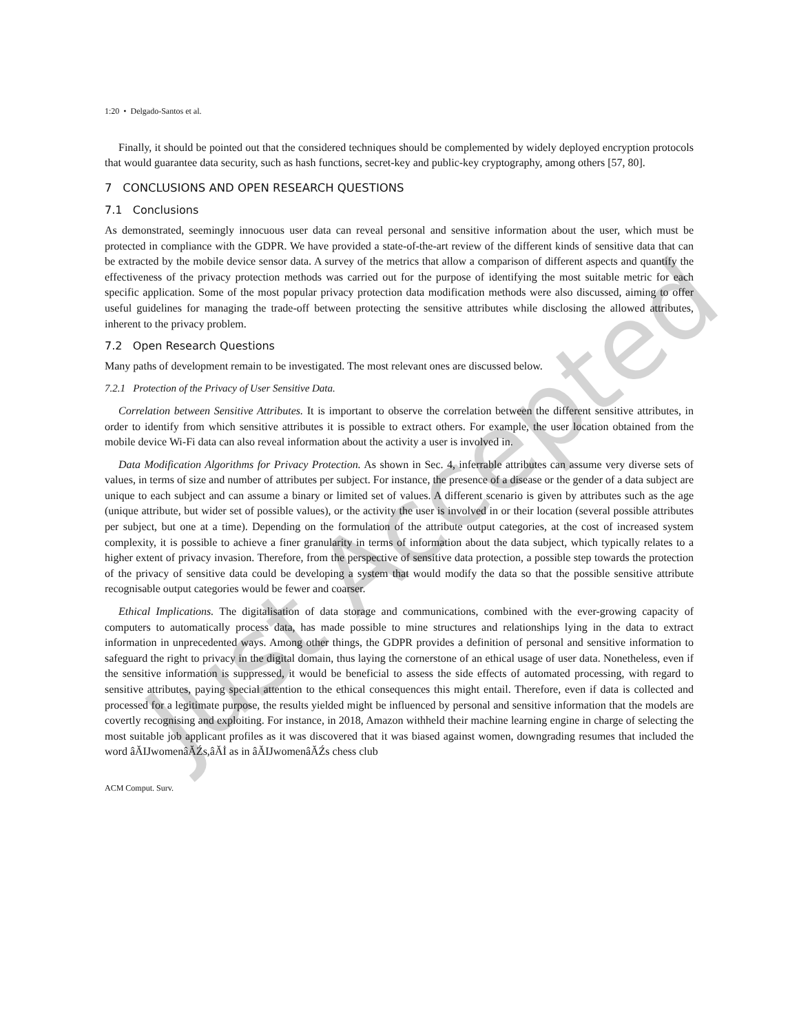1:20 • Delgado-Santos et al.
Finally, it should be pointed out that the considered techniques should be complemented by widely deployed encryption protocols that would guarantee data security, such as hash functions, secret-key and public-key cryptography, among others [57, 80].
7 CONCLUSIONS AND OPEN RESEARCH QUESTIONS
7.1 Conclusions
As demonstrated, seemingly innocuous user data can reveal personal and sensitive information about the user, which must be protected in compliance with the GDPR. We have provided a state-of-the-art review of the different kinds of sensitive data that can be extracted by the mobile device sensor data. A survey of the metrics that allow a comparison of different aspects and quantify the effectiveness of the privacy protection methods was carried out for the purpose of identifying the most suitable metric for each specific application. Some of the most popular privacy protection data modification methods were also discussed, aiming to offer useful guidelines for managing the trade-off between protecting the sensitive attributes while disclosing the allowed attributes, inherent to the privacy problem.
7.2 Open Research Questions
Many paths of development remain to be investigated. The most relevant ones are discussed below.
7.2.1 Protection of the Privacy of User Sensitive Data.
Correlation between Sensitive Attributes. It is important to observe the correlation between the different sensitive attributes, in order to identify from which sensitive attributes it is possible to extract others. For example, the user location obtained from the mobile device Wi-Fi data can also reveal information about the activity a user is involved in.
Data Modification Algorithms for Privacy Protection. As shown in Sec. 4, inferrable attributes can assume very diverse sets of values, in terms of size and number of attributes per subject. For instance, the presence of a disease or the gender of a data subject are unique to each subject and can assume a binary or limited set of values. A different scenario is given by attributes such as the age (unique attribute, but wider set of possible values), or the activity the user is involved in or their location (several possible attributes per subject, but one at a time). Depending on the formulation of the attribute output categories, at the cost of increased system complexity, it is possible to achieve a finer granularity in terms of information about the data subject, which typically relates to a higher extent of privacy invasion. Therefore, from the perspective of sensitive data protection, a possible step towards the protection of the privacy of sensitive data could be developing a system that would modify the data so that the possible sensitive attribute recognisable output categories would be fewer and coarser.
Ethical Implications. The digitalisation of data storage and communications, combined with the ever-growing capacity of computers to automatically process data, has made possible to mine structures and relationships lying in the data to extract information in unprecedented ways. Among other things, the GDPR provides a definition of personal and sensitive information to safeguard the right to privacy in the digital domain, thus laying the cornerstone of an ethical usage of user data. Nonetheless, even if the sensitive information is suppressed, it would be beneficial to assess the side effects of automated processing, with regard to sensitive attributes, paying special attention to the ethical consequences this might entail. Therefore, even if data is collected and processed for a legitimate purpose, the results yielded might be influenced by personal and sensitive information that the models are covertly recognising and exploiting. For instance, in 2018, Amazon withheld their machine learning engine in charge of selecting the most suitable job applicant profiles as it was discovered that it was biased against women, downgrading resumes that included the word âĂIJwomenâĂŹs,âĂİ as in âĂIJwomenâĂŹs chess club
ACM Comput. Surv.
Just Accepted